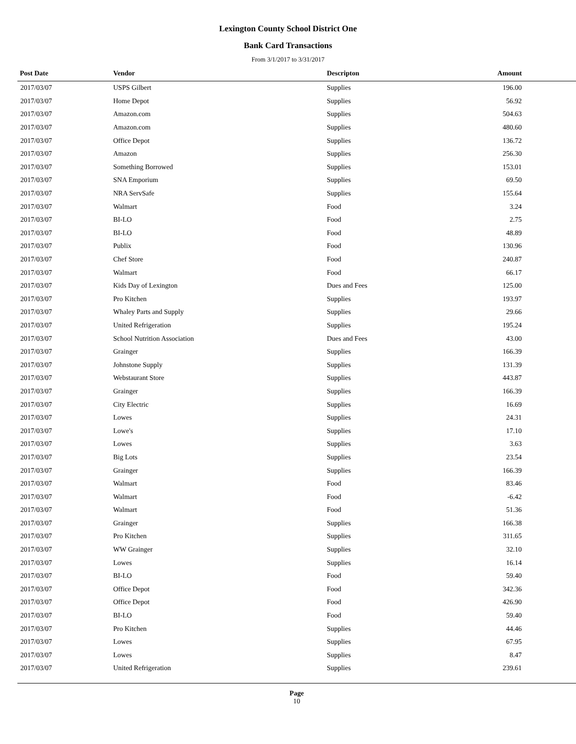Lexington County School District One
Bank Card Transactions
From 3/1/2017 to 3/31/2017
| Post Date | Vendor | Descripton | Amount | |
| --- | --- | --- | --- | --- |
| 2017/03/07 | USPS Gilbert | Supplies | 196.00 | |
| 2017/03/07 | Home Depot | Supplies | 56.92 | |
| 2017/03/07 | Amazon.com | Supplies | 504.63 | |
| 2017/03/07 | Amazon.com | Supplies | 480.60 | |
| 2017/03/07 | Office Depot | Supplies | 136.72 | |
| 2017/03/07 | Amazon | Supplies | 256.30 | |
| 2017/03/07 | Something Borrowed | Supplies | 153.01 | |
| 2017/03/07 | SNA Emporium | Supplies | 69.50 | |
| 2017/03/07 | NRA ServSafe | Supplies | 155.64 | |
| 2017/03/07 | Walmart | Food | 3.24 | |
| 2017/03/07 | BI-LO | Food | 2.75 | |
| 2017/03/07 | BI-LO | Food | 48.89 | |
| 2017/03/07 | Publix | Food | 130.96 | |
| 2017/03/07 | Chef Store | Food | 240.87 | |
| 2017/03/07 | Walmart | Food | 66.17 | |
| 2017/03/07 | Kids Day of Lexington | Dues and Fees | 125.00 | |
| 2017/03/07 | Pro Kitchen | Supplies | 193.97 | |
| 2017/03/07 | Whaley Parts and Supply | Supplies | 29.66 | |
| 2017/03/07 | United Refrigeration | Supplies | 195.24 | |
| 2017/03/07 | School Nutrition Association | Dues and Fees | 43.00 | |
| 2017/03/07 | Grainger | Supplies | 166.39 | |
| 2017/03/07 | Johnstone Supply | Supplies | 131.39 | |
| 2017/03/07 | Webstaurant Store | Supplies | 443.87 | |
| 2017/03/07 | Grainger | Supplies | 166.39 | |
| 2017/03/07 | City Electric | Supplies | 16.69 | |
| 2017/03/07 | Lowes | Supplies | 24.31 | |
| 2017/03/07 | Lowe's | Supplies | 17.10 | |
| 2017/03/07 | Lowes | Supplies | 3.63 | |
| 2017/03/07 | Big Lots | Supplies | 23.54 | |
| 2017/03/07 | Grainger | Supplies | 166.39 | |
| 2017/03/07 | Walmart | Food | 83.46 | |
| 2017/03/07 | Walmart | Food | -6.42 | |
| 2017/03/07 | Walmart | Food | 51.36 | |
| 2017/03/07 | Grainger | Supplies | 166.38 | |
| 2017/03/07 | Pro Kitchen | Supplies | 311.65 | |
| 2017/03/07 | WW Grainger | Supplies | 32.10 | |
| 2017/03/07 | Lowes | Supplies | 16.14 | |
| 2017/03/07 | BI-LO | Food | 59.40 | |
| 2017/03/07 | Office Depot | Food | 342.36 | |
| 2017/03/07 | Office Depot | Food | 426.90 | |
| 2017/03/07 | BI-LO | Food | 59.40 | |
| 2017/03/07 | Pro Kitchen | Supplies | 44.46 | |
| 2017/03/07 | Lowes | Supplies | 67.95 | |
| 2017/03/07 | Lowes | Supplies | 8.47 | |
| 2017/03/07 | United Refrigeration | Supplies | 239.61 | |
Page
10